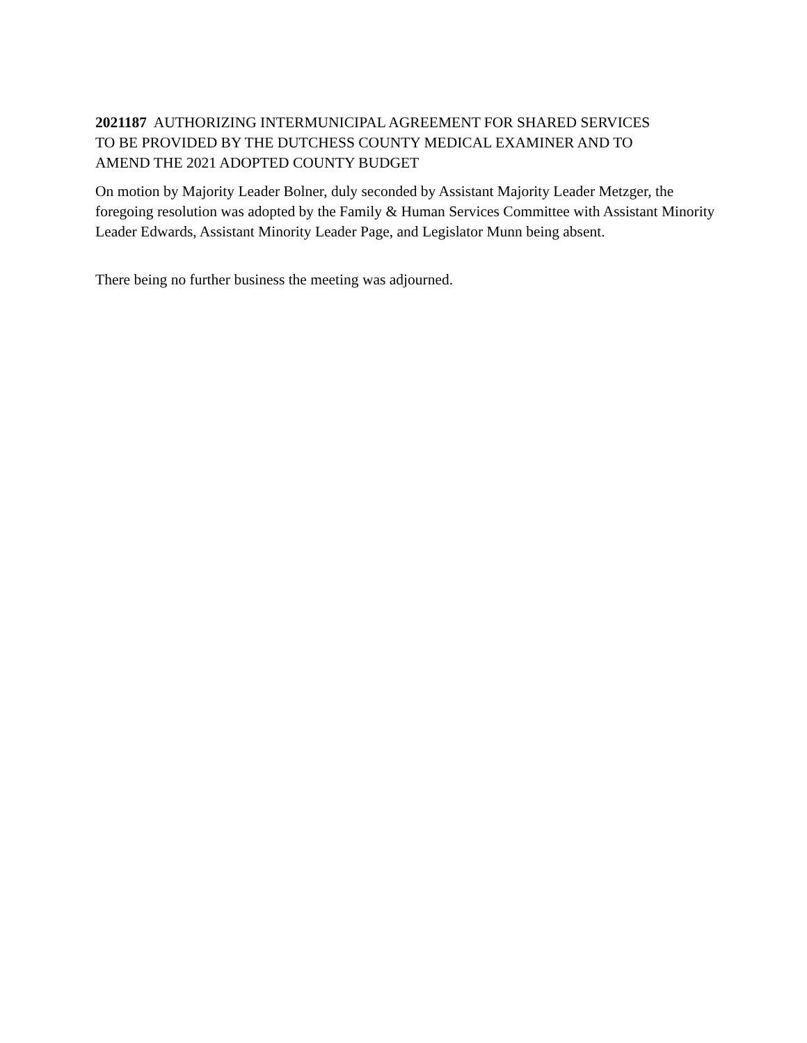2021187 AUTHORIZING INTERMUNICIPAL AGREEMENT FOR SHARED SERVICES
TO BE PROVIDED BY THE DUTCHESS COUNTY MEDICAL EXAMINER AND TO
AMEND THE 2021 ADOPTED COUNTY BUDGET
On motion by Majority Leader Bolner, duly seconded by Assistant Majority Leader Metzger, the foregoing resolution was adopted by the Family & Human Services Committee with Assistant Minority Leader Edwards, Assistant Minority Leader Page, and Legislator Munn being absent.
There being no further business the meeting was adjourned.